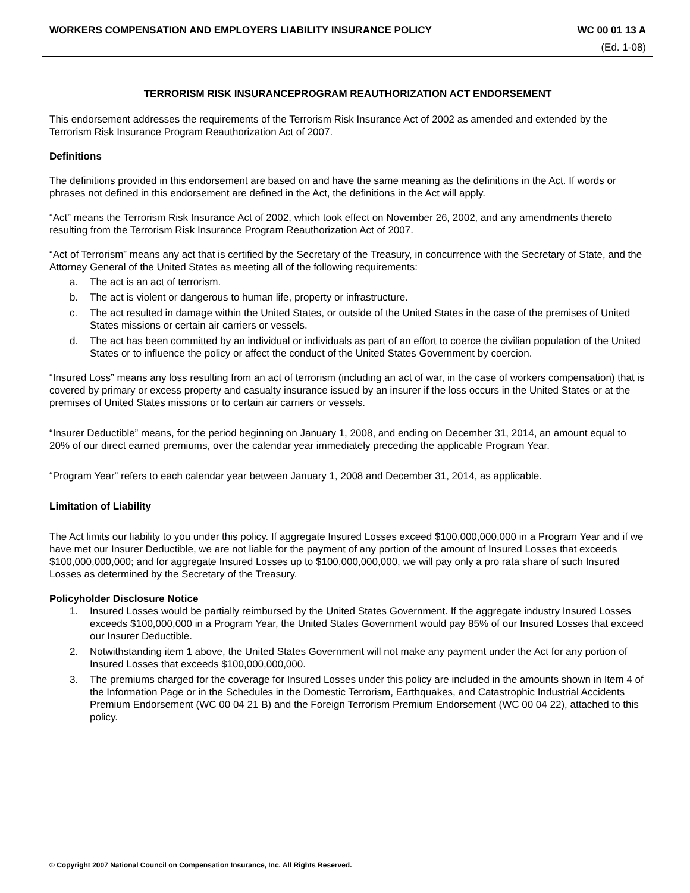WORKERS COMPENSATION AND EMPLOYERS LIABILITY INSURANCE POLICY WC 00 01 13 A
(Ed. 1-08)
TERRORISM RISK INSURANCEPROGRAM REAUTHORIZATION ACT ENDORSEMENT
This endorsement addresses the requirements of the Terrorism Risk Insurance Act of 2002 as amended and extended by the Terrorism Risk Insurance Program Reauthorization Act of 2007.
Definitions
The definitions provided in this endorsement are based on and have the same meaning as the definitions in the Act. If words or phrases not defined in this endorsement are defined in the Act, the definitions in the Act will apply.
“Act” means the Terrorism Risk Insurance Act of 2002, which took effect on November 26, 2002, and any amendments thereto resulting from the Terrorism Risk Insurance Program Reauthorization Act of 2007.
“Act of Terrorism” means any act that is certified by the Secretary of the Treasury, in concurrence with the Secretary of State, and the Attorney General of the United States as meeting all of the following requirements:
a. The act is an act of terrorism.
b. The act is violent or dangerous to human life, property or infrastructure.
c. The act resulted in damage within the United States, or outside of the United States in the case of the premises of United States missions or certain air carriers or vessels.
d. The act has been committed by an individual or individuals as part of an effort to coerce the civilian population of the United States or to influence the policy or affect the conduct of the United States Government by coercion.
“Insured Loss” means any loss resulting from an act of terrorism (including an act of war, in the case of workers compensation) that is covered by primary or excess property and casualty insurance issued by an insurer if the loss occurs in the United States or at the premises of United States missions or to certain air carriers or vessels.
“Insurer Deductible” means, for the period beginning on January 1, 2008, and ending on December 31, 2014, an amount equal to 20% of our direct earned premiums, over the calendar year immediately preceding the applicable Program Year.
“Program Year” refers to each calendar year between January 1, 2008 and December 31, 2014, as applicable.
Limitation of Liability
The Act limits our liability to you under this policy. If aggregate Insured Losses exceed $100,000,000,000 in a Program Year and if we have met our Insurer Deductible, we are not liable for the payment of any portion of the amount of Insured Losses that exceeds $100,000,000,000; and for aggregate Insured Losses up to $100,000,000,000, we will pay only a pro rata share of such Insured Losses as determined by the Secretary of the Treasury.
Policyholder Disclosure Notice
1. Insured Losses would be partially reimbursed by the United States Government. If the aggregate industry Insured Losses exceeds $100,000,000 in a Program Year, the United States Government would pay 85% of our Insured Losses that exceed our Insurer Deductible.
2. Notwithstanding item 1 above, the United States Government will not make any payment under the Act for any portion of Insured Losses that exceeds $100,000,000,000.
3. The premiums charged for the coverage for Insured Losses under this policy are included in the amounts shown in Item 4 of the Information Page or in the Schedules in the Domestic Terrorism, Earthquakes, and Catastrophic Industrial Accidents Premium Endorsement (WC 00 04 21 B) and the Foreign Terrorism Premium Endorsement (WC 00 04 22), attached to this policy.
© Copyright 2007 National Council on Compensation Insurance, Inc. All Rights Reserved.